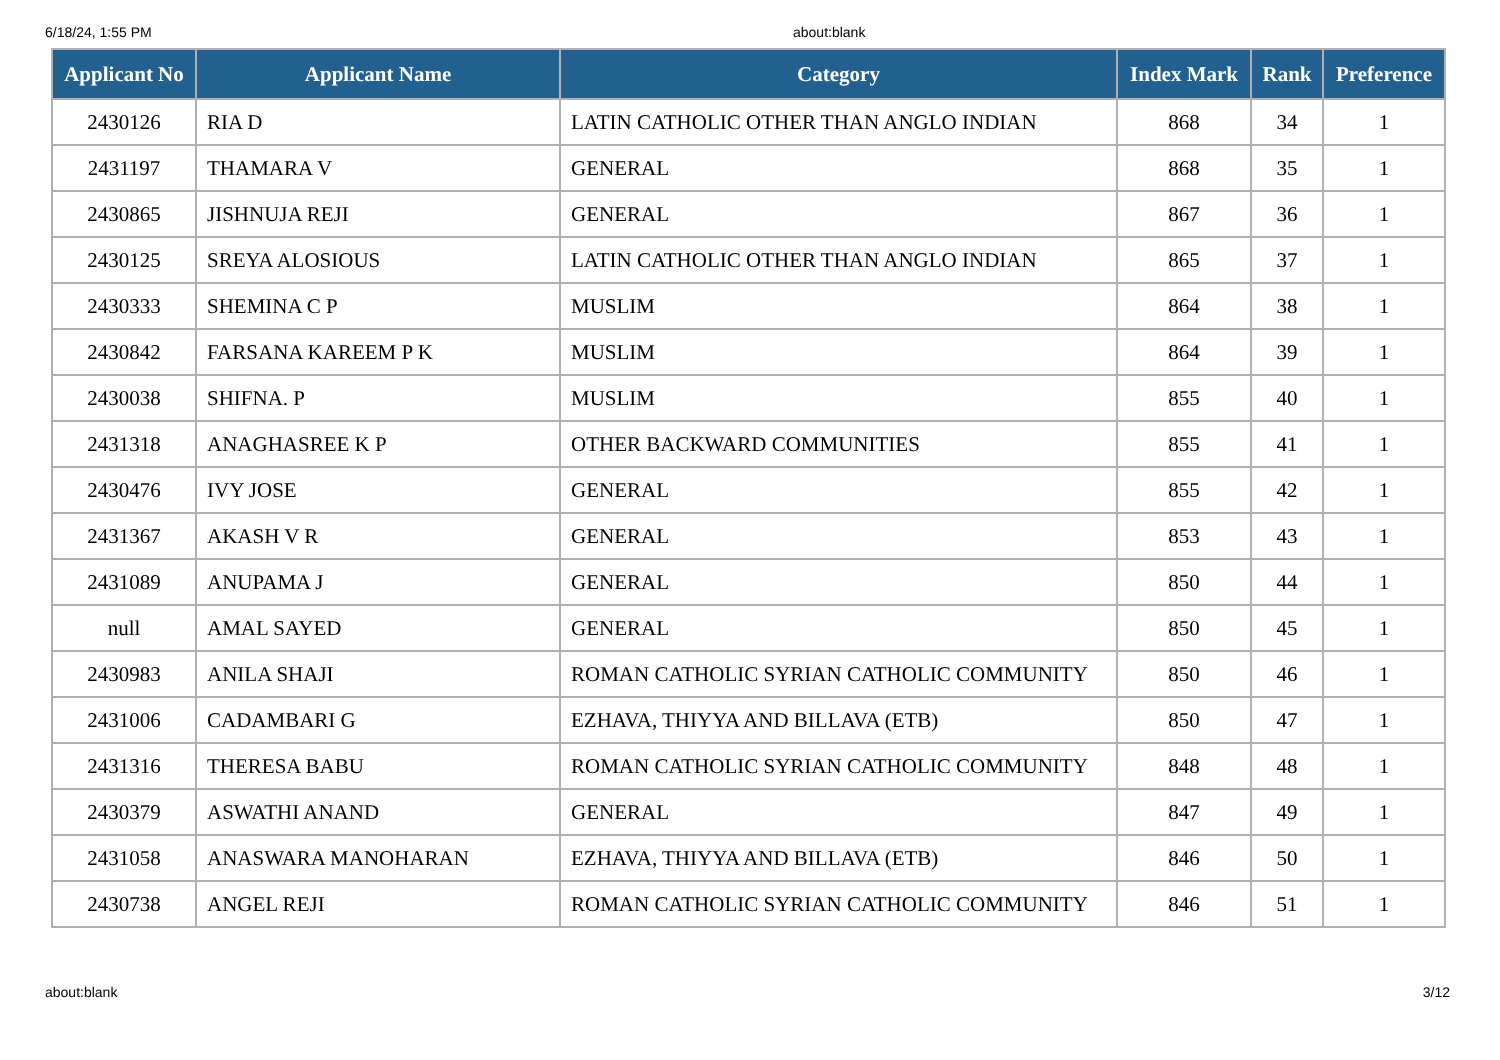6/18/24, 1:55 PM about:blank
| Applicant No | Applicant Name | Category | Index Mark | Rank | Preference |
| --- | --- | --- | --- | --- | --- |
| 2430126 | RIA D | LATIN CATHOLIC OTHER THAN ANGLO INDIAN | 868 | 34 | 1 |
| 2431197 | THAMARA V | GENERAL | 868 | 35 | 1 |
| 2430865 | JISHNUJA REJI | GENERAL | 867 | 36 | 1 |
| 2430125 | SREYA ALOSIOUS | LATIN CATHOLIC OTHER THAN ANGLO INDIAN | 865 | 37 | 1 |
| 2430333 | SHEMINA C P | MUSLIM | 864 | 38 | 1 |
| 2430842 | FARSANA KAREEM P K | MUSLIM | 864 | 39 | 1 |
| 2430038 | SHIFNA. P | MUSLIM | 855 | 40 | 1 |
| 2431318 | ANAGHASREE K P | OTHER BACKWARD COMMUNITIES | 855 | 41 | 1 |
| 2430476 | IVY JOSE | GENERAL | 855 | 42 | 1 |
| 2431367 | AKASH V R | GENERAL | 853 | 43 | 1 |
| 2431089 | ANUPAMA J | GENERAL | 850 | 44 | 1 |
| null | AMAL SAYED | GENERAL | 850 | 45 | 1 |
| 2430983 | ANILA SHAJI | ROMAN CATHOLIC SYRIAN CATHOLIC COMMUNITY | 850 | 46 | 1 |
| 2431006 | CADAMBARI G | EZHAVA, THIYYA AND BILLAVA (ETB) | 850 | 47 | 1 |
| 2431316 | THERESA BABU | ROMAN CATHOLIC SYRIAN CATHOLIC COMMUNITY | 848 | 48 | 1 |
| 2430379 | ASWATHI ANAND | GENERAL | 847 | 49 | 1 |
| 2431058 | ANASWARA MANOHARAN | EZHAVA, THIYYA AND BILLAVA (ETB) | 846 | 50 | 1 |
| 2430738 | ANGEL REJI | ROMAN CATHOLIC SYRIAN CATHOLIC COMMUNITY | 846 | 51 | 1 |
about:blank 3/12